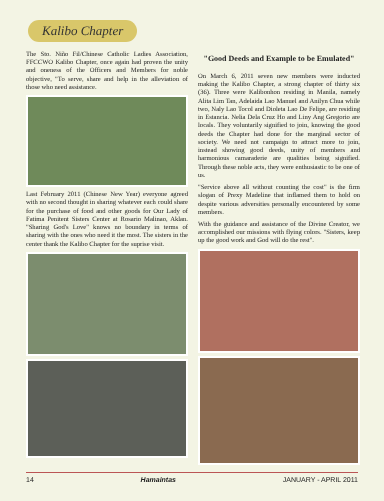Kalibo Chapter
The Sto. Niño Fil/Chinese Catholic Ladies Association, FFCCWO Kalibo Chapter, once again had proven the unity and oneness of the Officers and Members for noble objective, "To serve, share and help in the alleviation of those who need assistance.
Last February 2011 (Chinese New Year) everyone agreed with no second thought in sharing whatever each could share for the purchase of food and other goods for Our Lady of Fatima Penitent Sisters Center at Rosario Malinao, Aklan. "Sharing God's Love" knows no boundary in terms of sharing with the ones who need it the most. The sisters in the center thank the Kalibo Chapter for the suprise visit.
"Good Deeds and Example to be Emulated"
On March 6, 2011 seven new members were inducted making the Kalibo Chapter, a strong chapter of thirty six (36). Three were Kalibonhon residing in Manila, namely Alita Lim Tan, Adelaida Lao Manuel and Anilyn Chua while two, Naly Lao Tocol and Dioleta Lao De Felipe, are residing in Estancia. Nelia Dela Cruz Ho and Liny Ang Gregorio are locals. They voluntarily signified to join, knowing the good deeds the Chapter had done for the marginal sector of society. We need not campaign to attract more to join, instead showing good deeds, unity of members and harmonious camaraderie are qualities being signified. Through these noble acts, they were enthusiastic to be one of us.
"Service above all without counting the cost" is the firm slogan of Prexy Madeline that inflamed them to hold on despite various adversities personally encountered by some members.
With the guidance and assistance of the Divine Creator, we accomplished our missions with flying colors. "Sisters, keep up the good work and God will do the rest".
14 Hamaintas JANUARY - APRIL 2011